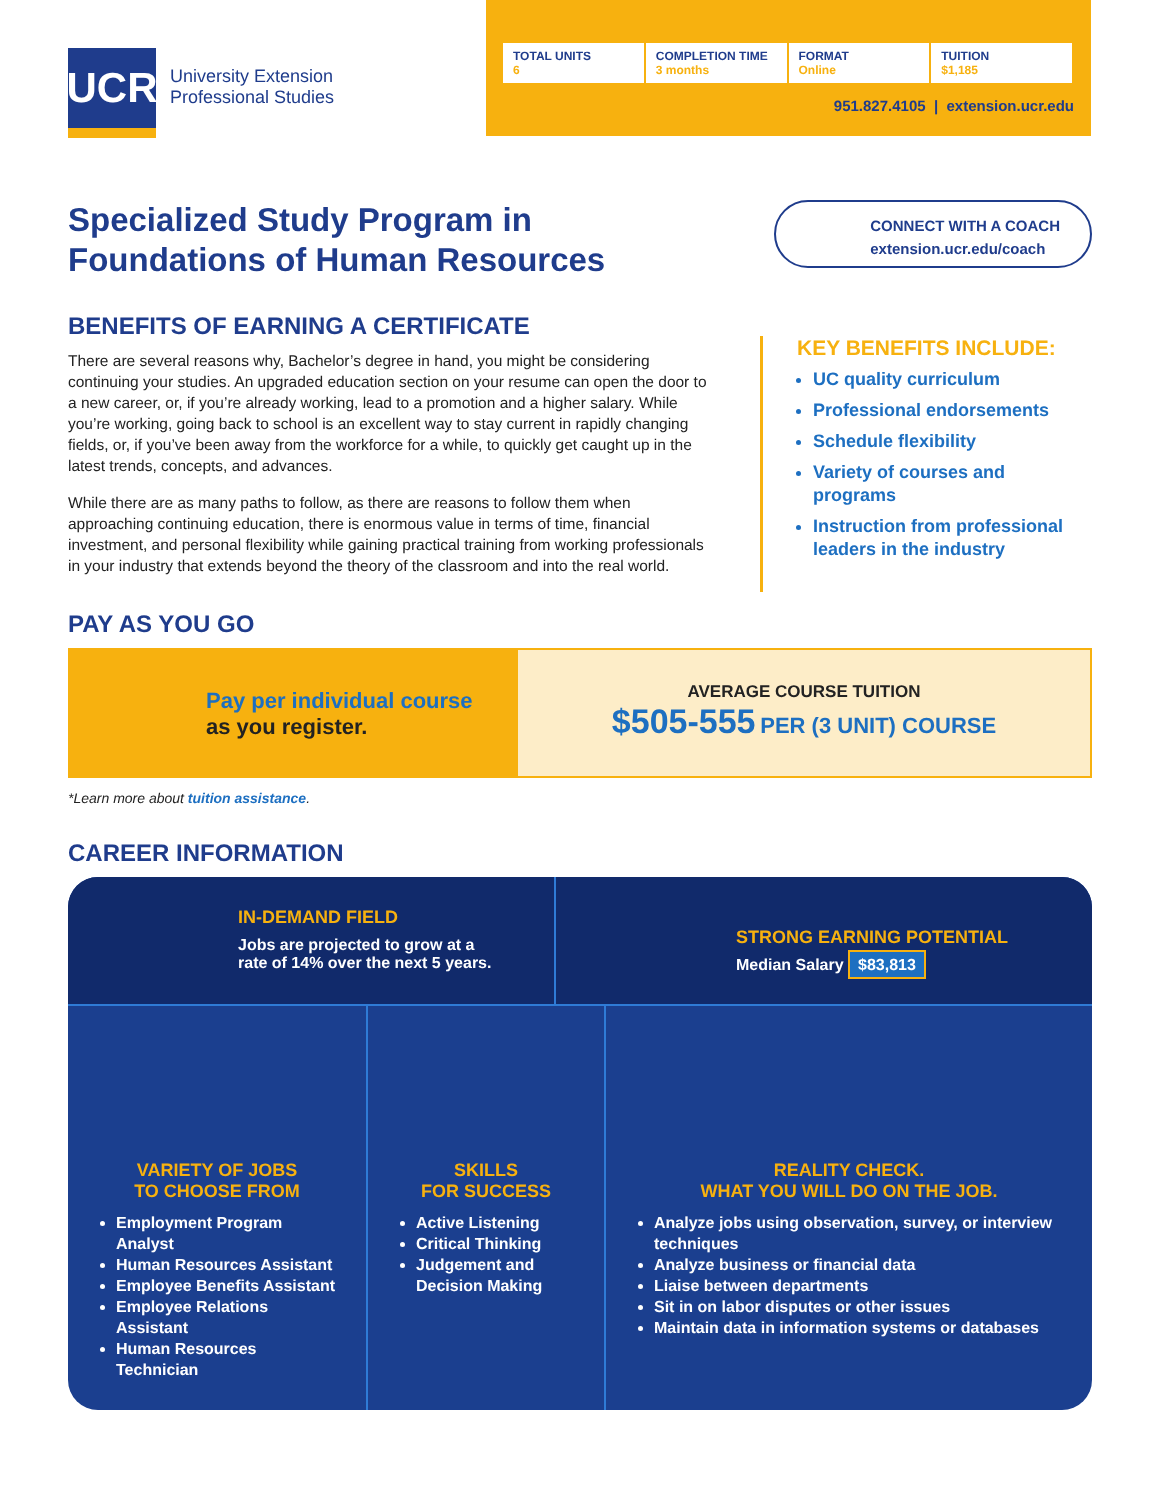UCR
University Extension
Professional Studies
TOTAL UNITS
6
COMPLETION TIME
3 months
FORMAT
Online
TUITION
$1,185
951.827.4105 | extension.ucr.edu
Specialized Study Program in
Foundations of Human Resources
CONNECT WITH A COACH
extension.ucr.edu/coach
BENEFITS OF EARNING A CERTIFICATE
There are several reasons why, Bachelor’s degree in hand, you might be considering continuing your studies. An upgraded education section on your resume can open the door to a new career, or, if you’re already working, lead to a promotion and a higher salary. While you’re working, going back to school is an excellent way to stay current in rapidly changing fields, or, if you’ve been away from the workforce for a while, to quickly get caught up in the latest trends, concepts, and advances.
While there are as many paths to follow, as there are reasons to follow them when approaching continuing education, there is enormous value in terms of time, financial investment, and personal flexibility while gaining practical training from working professionals in your industry that extends beyond the theory of the classroom and into the real world.
KEY BENEFITS INCLUDE:
UC quality curriculum
Professional endorsements
Schedule flexibility
Variety of courses and programs
Instruction from professional leaders in the industry
PAY AS YOU GO
Pay per individual course
as you register.
AVERAGE COURSE TUITION
$505-555 PER (3 UNIT) COURSE
*Learn more about tuition assistance.
CAREER INFORMATION
IN-DEMAND FIELD
Jobs are projected to grow at a
rate of 14% over the next 5 years.
STRONG EARNING POTENTIAL
Median Salary $83,813
VARIETY OF JOBS
TO CHOOSE FROM
Employment Program Analyst
Human Resources Assistant
Employee Benefits Assistant
Employee Relations Assistant
Human Resources Technician
SKILLS
FOR SUCCESS
Active Listening
Critical Thinking
Judgement and Decision Making
REALITY CHECK.
WHAT YOU WILL DO ON THE JOB.
Analyze jobs using observation, survey, or interview techniques
Analyze business or financial data
Liaise between departments
Sit in on labor disputes or other issues
Maintain data in information systems or databases